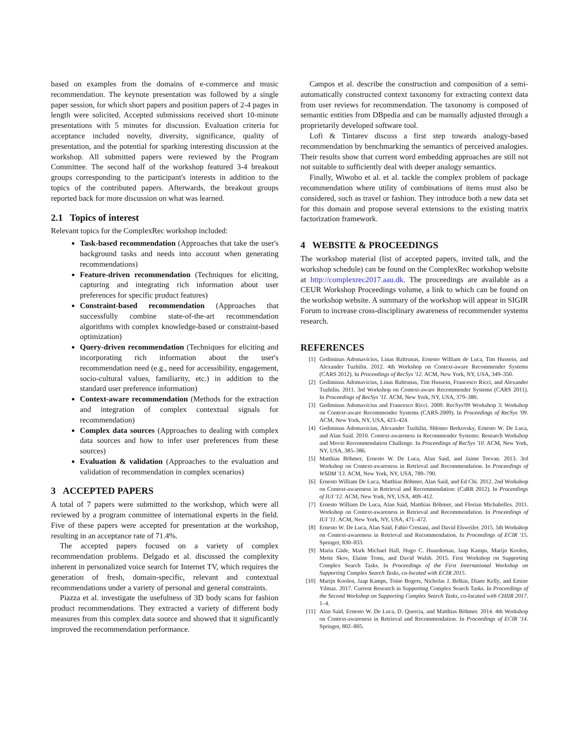based on examples from the domains of e-commerce and music recommendation. The keynote presentation was followed by a single paper session, for which short papers and position papers of 2-4 pages in length were solicited. Accepted submissions received short 10-minute presentations with 5 minutes for discussion. Evaluation criteria for acceptance included novelty, diversity, significance, quality of presentation, and the potential for sparking interesting discussion at the workshop. All submitted papers were reviewed by the Program Committee. The second half of the workshop featured 3-4 breakout groups corresponding to the participant's interests in addition to the topics of the contributed papers. Afterwards, the breakout groups reported back for more discussion on what was learned.
2.1 Topics of interest
Relevant topics for the ComplexRec workshop included:
Task-based recommendation (Approaches that take the user's background tasks and needs into account when generating recommendations)
Feature-driven recommendation (Techniques for eliciting, capturing and integrating rich information about user preferences for specific product features)
Constraint-based recommendation (Approaches that successfully combine state-of-the-art recommendation algorithms with complex knowledge-based or constraint-based optimization)
Query-driven recommendation (Techniques for eliciting and incorporating rich information about the user's recommendation need (e.g., need for accessibility, engagement, socio-cultural values, familiarity, etc.) in addition to the standard user preference information)
Context-aware recommendation (Methods for the extraction and integration of complex contextual signals for recommendation)
Complex data sources (Approaches to dealing with complex data sources and how to infer user preferences from these sources)
Evaluation & validation (Approaches to the evaluation and validation of recommendation in complex scenarios)
3 ACCEPTED PAPERS
A total of 7 papers were submitted to the workshop, which were all reviewed by a program committee of international experts in the field. Five of these papers were accepted for presentation at the workshop, resulting in an acceptance rate of 71.4%.
The accepted papers focused on a variety of complex recommendation problems. Delgado et al. discussed the complexity inherent in personalized voice search for Internet TV, which requires the generation of fresh, domain-specific, relevant and contextual recommendations under a variety of personal and general constraints.
Piazza et al. investigate the usefulness of 3D body scans for fashion product recommendations. They extracted a variety of different body measures from this complex data source and showed that it significantly improved the recommendation performance.
Campos et al. describe the construction and composition of a semi-automatically constructed context taxonomy for extracting context data from user reviews for recommendation. The taxonomy is composed of semantic entities from DBpedia and can be manually adjusted through a proprietarily developed software tool.
Lofi & Tintarev discuss a first step towards analogy-based recommendation by benchmarking the semantics of perceived analogies. Their results show that current word embedding approaches are still not not suitable to sufficiently deal with deeper analogy semantics.
Finally, Wiwobo et al. et al. tackle the complex problem of package recommendation where utility of combinations of items must also be considered, such as travel or fashion. They introduce both a new data set for this domain and propose several extensions to the existing matrix factorization framework.
4 WEBSITE & PROCEEDINGS
The workshop material (list of accepted papers, invited talk, and the workshop schedule) can be found on the ComplexRec workshop website at http://complexrec2017.aau.dk. The proceedings are available as a CEUR Workshop Proceedings volume, a link to which can be found on the workshop website. A summary of the workshop will appear in SIGIR Forum to increase cross-disciplinary awareness of recommender systems research.
REFERENCES
[1] Gediminas Adomavicius, Linas Baltrunas, Ernesto William de Luca, Tim Hussein, and Alexander Tuzhilin. 2012. 4th Workshop on Context-aware Recommender Systems (CARS 2012). In Proceedings of RecSys '12. ACM, New York, NY, USA, 349–350.
[2] Gediminas Adomavicius, Linas Baltrunas, Tim Hussein, Francesco Ricci, and Alexander Tuzhilin. 2011. 3rd Workshop on Context-aware Recommender Systems (CARS 2011). In Proceedings of RecSys '11. ACM, New York, NY, USA, 379–380.
[3] Gediminas Adomavicius and Francesco Ricci. 2009. RecSys'09 Workshop 3: Workshop on Context-aware Recommender Systems (CARS-2009). In Proceedings of RecSys '09. ACM, New York, NY, USA, 423–424.
[4] Gediminas Adomavicius, Alexander Tuzhilin, Shlomo Berkovsky, Ernesto W. De Luca, and Alan Said. 2010. Context-awareness in Recommender Systems: Research Workshop and Movie Recommendation Challenge. In Proceedings of RecSys '10. ACM, New York, NY, USA, 385–386.
[5] Matthias Böhmer, Ernesto W. De Luca, Alan Said, and Jaime Teevan. 2013. 3rd Workshop on Context-awareness in Retrieval and Recommendation. In Proceedings of WSDM '13. ACM, New York, NY, USA, 789–790.
[6] Ernesto William De Luca, Matthias Böhmer, Alan Said, and Ed Chi. 2012. 2nd Workshop on Context-awareness in Retrieval and Recommendation: (CaRR 2012). In Proceedings of IUI '12. ACM, New York, NY, USA, 409–412.
[7] Ernesto William De Luca, Alan Said, Matthias Böhmer, and Florian Michahelles. 2011. Workshop on Context-awareness in Retrieval and Recommendation. In Proceedings of IUI '11. ACM, New York, NY, USA, 471–472.
[8] Ernesto W. De Luca, Alan Said, Fabio Crestani, and David Elsweiler. 2015. 5th Workshop on Context-awareness in Retrieval and Recommendation. In Proceedings of ECIR '15. Springer, 830–833.
[9] Maria Gäde, Mark Michael Hall, Hugo C. Huurdeman, Jaap Kamps, Marijn Koolen, Mette Skov, Elaine Toms, and David Walsh. 2015. First Workshop on Supporting Complex Search Tasks. In Proceedings of the First International Workshop on Supporting Complex Search Tasks, co-located with ECIR 2015.
[10] Marijn Koolen, Jaap Kamps, Toine Bogers, Nicholas J. Belkin, Diane Kelly, and Emine Yilmaz. 2017. Current Research in Supporting Complex Search Tasks. In Proceedings of the Second Workshop on Supporting Complex Search Tasks, co-located with CHIIR 2017. 1–4.
[11] Alan Said, Ernesto W. De Luca, D. Quercia, and Matthias Böhmer. 2014. 4th Workshop on Context-awareness in Retrieval and Recommendation. In Proceedings of ECIR '14. Springer, 802–805.